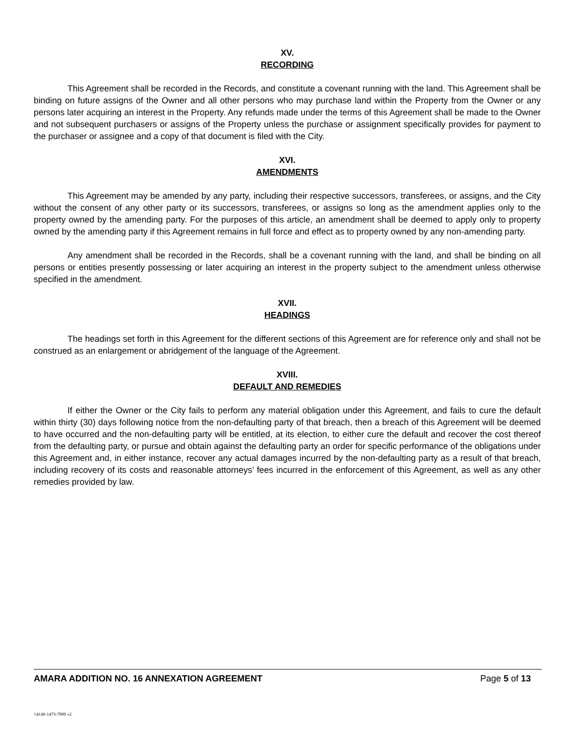XV.
RECORDING
This Agreement shall be recorded in the Records, and constitute a covenant running with the land. This Agreement shall be binding on future assigns of the Owner and all other persons who may purchase land within the Property from the Owner or any persons later acquiring an interest in the Property. Any refunds made under the terms of this Agreement shall be made to the Owner and not subsequent purchasers or assigns of the Property unless the purchase or assignment specifically provides for payment to the purchaser or assignee and a copy of that document is filed with the City.
XVI.
AMENDMENTS
This Agreement may be amended by any party, including their respective successors, transferees, or assigns, and the City without the consent of any other party or its successors, transferees, or assigns so long as the amendment applies only to the property owned by the amending party. For the purposes of this article, an amendment shall be deemed to apply only to property owned by the amending party if this Agreement remains in full force and effect as to property owned by any non-amending party.
Any amendment shall be recorded in the Records, shall be a covenant running with the land, and shall be binding on all persons or entities presently possessing or later acquiring an interest in the property subject to the amendment unless otherwise specified in the amendment.
XVII.
HEADINGS
The headings set forth in this Agreement for the different sections of this Agreement are for reference only and shall not be construed as an enlargement or abridgement of the language of the Agreement.
XVIII.
DEFAULT AND REMEDIES
If either the Owner or the City fails to perform any material obligation under this Agreement, and fails to cure the default within thirty (30) days following notice from the non-defaulting party of that breach, then a breach of this Agreement will be deemed to have occurred and the non-defaulting party will be entitled, at its election, to either cure the default and recover the cost thereof from the defaulting party, or pursue and obtain against the defaulting party an order for specific performance of the obligations under this Agreement and, in either instance, recover any actual damages incurred by the non-defaulting party as a result of that breach, including recovery of its costs and reasonable attorneys’ fees incurred in the enforcement of this Agreement, as well as any other remedies provided by law.
AMARA ADDITION NO. 16 ANNEXATION AGREEMENT Page 5 of 13
\\4140-1473-7999 v2